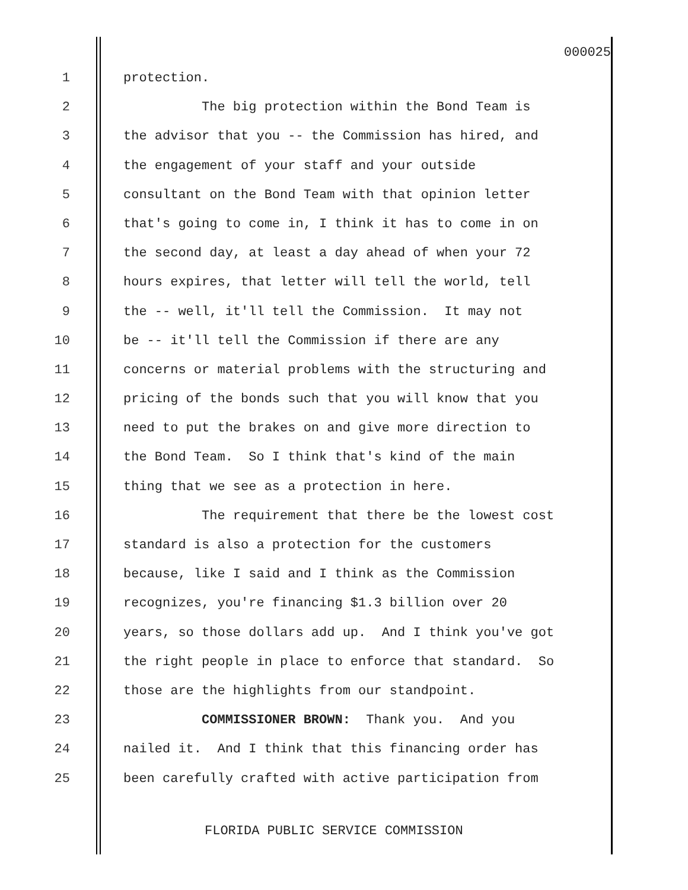000025
1 protection.
2 The big protection within the Bond Team is
3 the advisor that you -- the Commission has hired, and
4 the engagement of your staff and your outside
5 consultant on the Bond Team with that opinion letter
6 that's going to come in, I think it has to come in on
7 the second day, at least a day ahead of when your 72
8 hours expires, that letter will tell the world, tell
9 the -- well, it'll tell the Commission. It may not
10 be -- it'll tell the Commission if there are any
11 concerns or material problems with the structuring and
12 pricing of the bonds such that you will know that you
13 need to put the brakes on and give more direction to
14 the Bond Team. So I think that's kind of the main
15 thing that we see as a protection in here.
16 The requirement that there be the lowest cost
17 standard is also a protection for the customers
18 because, like I said and I think as the Commission
19 recognizes, you're financing $1.3 billion over 20
20 years, so those dollars add up. And I think you've got
21 the right people in place to enforce that standard. So
22 those are the highlights from our standpoint.
23 COMMISSIONER BROWN: Thank you. And you
24 nailed it. And I think that this financing order has
25 been carefully crafted with active participation from
FLORIDA PUBLIC SERVICE COMMISSION